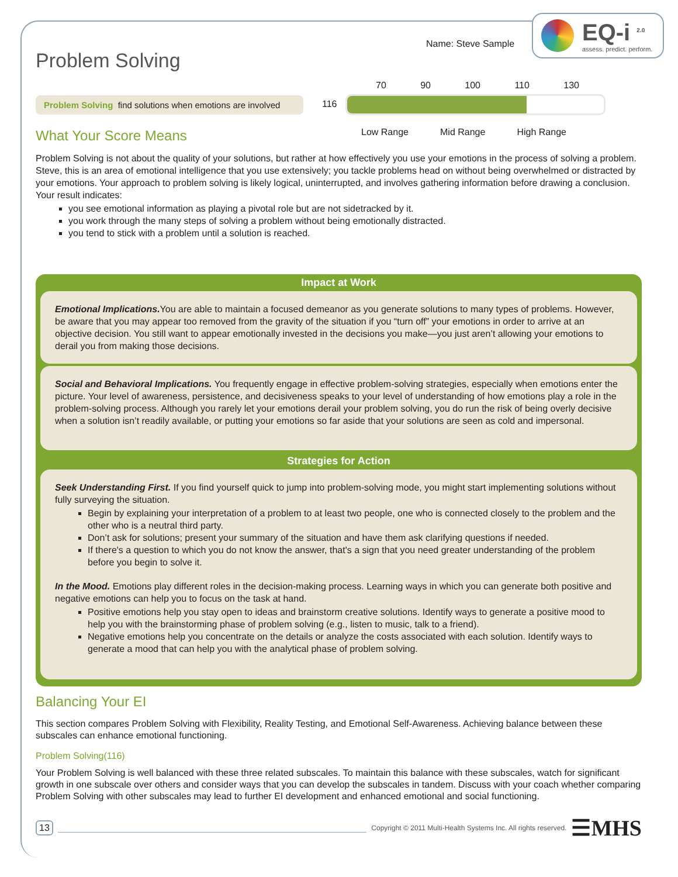EQ-i <sup>2.0</sup>
assess. predict. perform.
Name: Steve Sample
Problem Solving
Problem Solving find solutions when emotions are involved
What Your Score Means
116
70 90 100 110 130
Low Range Mid Range High Range
Problem Solving is not about the quality of your solutions, but rather at how effectively you use your emotions in the process of solving a problem. Steve, this is an area of emotional intelligence that you use extensively; you tackle problems head on without being overwhelmed or distracted by your emotions. Your approach to problem solving is likely logical, uninterrupted, and involves gathering information before drawing a conclusion. Your result indicates:
you see emotional information as playing a pivotal role but are not sidetracked by it.
you work through the many steps of solving a problem without being emotionally distracted.
you tend to stick with a problem until a solution is reached.
Impact at Work
Emotional Implications. You are able to maintain a focused demeanor as you generate solutions to many types of problems. However, be aware that you may appear too removed from the gravity of the situation if you “turn off” your emotions in order to arrive at an objective decision. You still want to appear emotionally invested in the decisions you make—you just aren’t allowing your emotions to derail you from making those decisions.
Social and Behavioral Implications. You frequently engage in effective problem-solving strategies, especially when emotions enter the picture. Your level of awareness, persistence, and decisiveness speaks to your level of understanding of how emotions play a role in the problem-solving process. Although you rarely let your emotions derail your problem solving, you do run the risk of being overly decisive when a solution isn’t readily available, or putting your emotions so far aside that your solutions are seen as cold and impersonal.
Strategies for Action
Seek Understanding First. If you find yourself quick to jump into problem-solving mode, you might start implementing solutions without fully surveying the situation.
Begin by explaining your interpretation of a problem to at least two people, one who is connected closely to the problem and the other who is a neutral third party.
Don’t ask for solutions; present your summary of the situation and have them ask clarifying questions if needed.
If there's a question to which you do not know the answer, that's a sign that you need greater understanding of the problem before you begin to solve it.
In the Mood. Emotions play different roles in the decision-making process. Learning ways in which you can generate both positive and negative emotions can help you to focus on the task at hand.
Positive emotions help you stay open to ideas and brainstorm creative solutions. Identify ways to generate a positive mood to help you with the brainstorming phase of problem solving (e.g., listen to music, talk to a friend).
Negative emotions help you concentrate on the details or analyze the costs associated with each solution. Identify ways to generate a mood that can help you with the analytical phase of problem solving.
Balancing Your EI
This section compares Problem Solving with Flexibility, Reality Testing, and Emotional Self-Awareness. Achieving balance between these subscales can enhance emotional functioning.
Problem Solving(116)
Your Problem Solving is well balanced with these three related subscales. To maintain this balance with these subscales, watch for significant growth in one subscale over others and consider ways that you can develop the subscales in tandem. Discuss with your coach whether comparing Problem Solving with other subscales may lead to further EI development and enhanced emotional and social functioning.
13 Copyright © 2011 Multi-Health Systems Inc. All rights reserved. ☰MHS